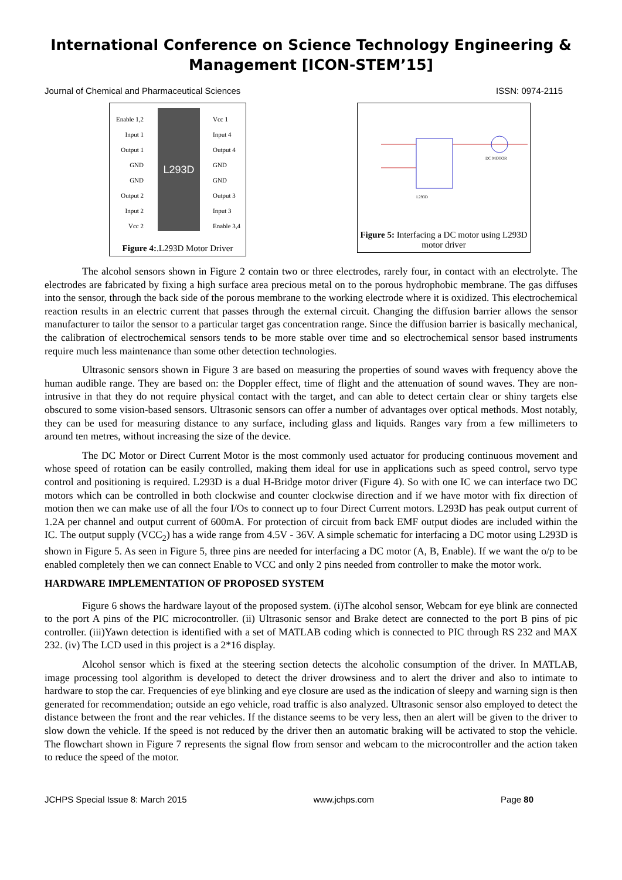International Conference on Science Technology Engineering & Management [ICON-STEM’15]
Journal of Chemical and Pharmaceutical Sciences ISSN: 0974-2115
Enable 1,2
Input 1
Output 1
GND
GND
Output 2
Input 2
Vcc 2
L293D
Vcc 1
Input 4
Output 4
GND
GND
Output 3
Input 3
Enable 3,4
Figure 4:.L293D Motor Driver
L293D
DC MOTOR
Figure 5: Interfacing a DC motor using L293D motor driver
The alcohol sensors shown in Figure 2 contain two or three electrodes, rarely four, in contact with an electrolyte. The electrodes are fabricated by fixing a high surface area precious metal on to the porous hydrophobic membrane. The gas diffuses into the sensor, through the back side of the porous membrane to the working electrode where it is oxidized. This electrochemical reaction results in an electric current that passes through the external circuit. Changing the diffusion barrier allows the sensor manufacturer to tailor the sensor to a particular target gas concentration range. Since the diffusion barrier is basically mechanical, the calibration of electrochemical sensors tends to be more stable over time and so electrochemical sensor based instruments require much less maintenance than some other detection technologies.
Ultrasonic sensors shown in Figure 3 are based on measuring the properties of sound waves with frequency above the human audible range. They are based on: the Doppler effect, time of flight and the attenuation of sound waves. They are non-intrusive in that they do not require physical contact with the target, and can able to detect certain clear or shiny targets else obscured to some vision-based sensors. Ultrasonic sensors can offer a number of advantages over optical methods. Most notably, they can be used for measuring distance to any surface, including glass and liquids. Ranges vary from a few millimeters to around ten metres, without increasing the size of the device.
The DC Motor or Direct Current Motor is the most commonly used actuator for producing continuous movement and whose speed of rotation can be easily controlled, making them ideal for use in applications such as speed control, servo type control and positioning is required. L293D is a dual H-Bridge motor driver (Figure 4). So with one IC we can interface two DC motors which can be controlled in both clockwise and counter clockwise direction and if we have motor with fix direction of motion then we can make use of all the four I/Os to connect up to four Direct Current motors. L293D has peak output current of 1.2A per channel and output current of 600mA. For protection of circuit from back EMF output diodes are included within the IC. The output supply (VCC<sub>2</sub>) has a wide range from 4.5V - 36V. A simple schematic for interfacing a DC motor using L293D is shown in Figure 5. As seen in Figure 5, three pins are needed for interfacing a DC motor (A, B, Enable). If we want the o/p to be enabled completely then we can connect Enable to VCC and only 2 pins needed from controller to make the motor work.
HARDWARE IMPLEMENTATION OF PROPOSED SYSTEM
Figure 6 shows the hardware layout of the proposed system. (i)The alcohol sensor, Webcam for eye blink are connected to the port A pins of the PIC microcontroller. (ii) Ultrasonic sensor and Brake detect are connected to the port B pins of pic controller. (iii)Yawn detection is identified with a set of MATLAB coding which is connected to PIC through RS 232 and MAX 232. (iv) The LCD used in this project is a 2*16 display.
Alcohol sensor which is fixed at the steering section detects the alcoholic consumption of the driver. In MATLAB, image processing tool algorithm is developed to detect the driver drowsiness and to alert the driver and also to intimate to hardware to stop the car. Frequencies of eye blinking and eye closure are used as the indication of sleepy and warning sign is then generated for recommendation; outside an ego vehicle, road traffic is also analyzed. Ultrasonic sensor also employed to detect the distance between the front and the rear vehicles. If the distance seems to be very less, then an alert will be given to the driver to slow down the vehicle. If the speed is not reduced by the driver then an automatic braking will be activated to stop the vehicle. The flowchart shown in Figure 7 represents the signal flow from sensor and webcam to the microcontroller and the action taken to reduce the speed of the motor.
JCHPS Special Issue 8: March 2015 www.jchps.com Page 80